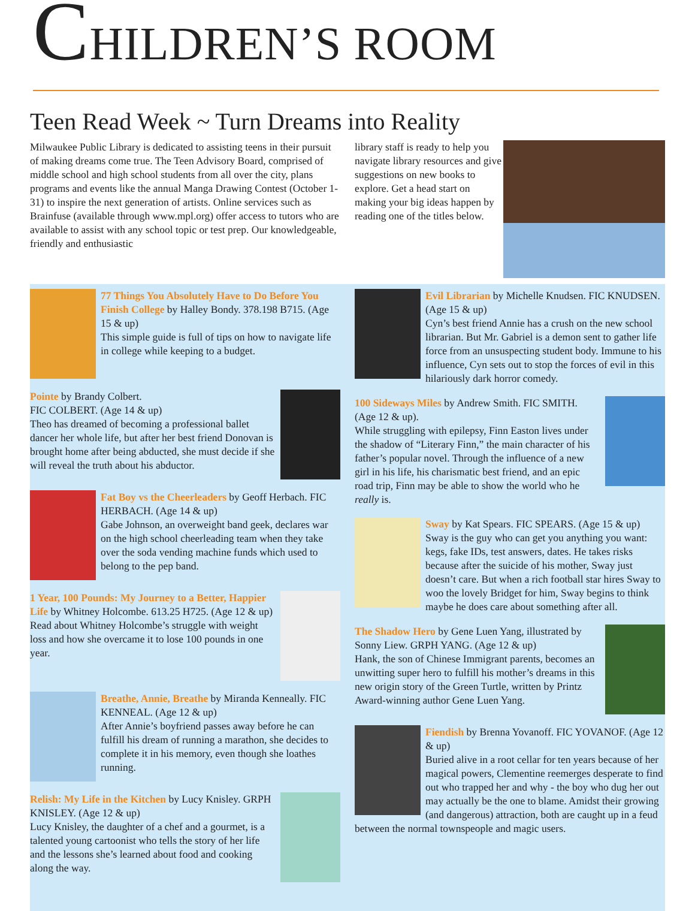CHILDREN’S ROOM
Teen Read Week ~ Turn Dreams into Reality
Milwaukee Public Library is dedicated to assisting teens in their pursuit of making dreams come true. The Teen Advisory Board, comprised of middle school and high school students from all over the city, plans programs and events like the annual Manga Drawing Contest (October 1-31) to inspire the next generation of artists. Online services such as Brainfuse (available through www.mpl.org) offer access to tutors who are available to assist with any school topic or test prep. Our knowledgeable, friendly and enthusiastic
library staff is ready to help you navigate library resources and give suggestions on new books to explore. Get a head start on making your big ideas happen by reading one of the titles below.
77 Things You Absolutely Have to Do Before You Finish College by Halley Bondy. 378.198 B715. (Age 15 & up)
This simple guide is full of tips on how to navigate life in college while keeping to a budget.
Pointe by Brandy Colbert.
FIC COLBERT. (Age 14 & up)
Theo has dreamed of becoming a professional ballet dancer her whole life, but after her best friend Donovan is brought home after being abducted, she must decide if she will reveal the truth about his abductor.
Fat Boy vs the Cheerleaders by Geoff Herbach. FIC HERBACH. (Age 14 & up)
Gabe Johnson, an overweight band geek, declares war on the high school cheerleading team when they take over the soda vending machine funds which used to belong to the pep band.
1 Year, 100 Pounds: My Journey to a Better, Happier Life by Whitney Holcombe. 613.25 H725. (Age 12 & up)
Read about Whitney Holcombe’s struggle with weight loss and how she overcame it to lose 100 pounds in one year.
Breathe, Annie, Breathe by Miranda Kenneally. FIC KENNEAL. (Age 12 & up)
After Annie’s boyfriend passes away before he can fulfill his dream of running a marathon, she decides to complete it in his memory, even though she loathes running.
Relish: My Life in the Kitchen by Lucy Knisley. GRPH KNISLEY. (Age 12 & up)
Lucy Knisley, the daughter of a chef and a gourmet, is a talented young cartoonist who tells the story of her life and the lessons she’s learned about food and cooking along the way.
Evil Librarian by Michelle Knudsen. FIC KNUDSEN. (Age 15 & up)
Cyn’s best friend Annie has a crush on the new school librarian. But Mr. Gabriel is a demon sent to gather life force from an unsuspecting student body. Immune to his influence, Cyn sets out to stop the forces of evil in this hilariously dark horror comedy.
100 Sideways Miles by Andrew Smith. FIC SMITH. (Age 12 & up).
While struggling with epilepsy, Finn Easton lives under the shadow of “Literary Finn,” the main character of his father’s popular novel. Through the influence of a new girl in his life, his charismatic best friend, and an epic road trip, Finn may be able to show the world who he really is.
Sway by Kat Spears. FIC SPEARS. (Age 15 & up)
Sway is the guy who can get you anything you want: kegs, fake IDs, test answers, dates. He takes risks because after the suicide of his mother, Sway just doesn’t care. But when a rich football star hires Sway to woo the lovely Bridget for him, Sway begins to think maybe he does care about something after all.
The Shadow Hero by Gene Luen Yang, illustrated by Sonny Liew. GRPH YANG. (Age 12 & up)
Hank, the son of Chinese Immigrant parents, becomes an unwitting super hero to fulfill his mother’s dreams in this new origin story of the Green Turtle, written by Printz Award-winning author Gene Luen Yang.
Fiendish by Brenna Yovanoff. FIC YOVANOF. (Age 12 & up)
Buried alive in a root cellar for ten years because of her magical powers, Clementine reemerges desperate to find out who trapped her and why - the boy who dug her out may actually be the one to blame. Amidst their growing (and dangerous) attraction, both are caught up in a feud between the normal townspeople and magic users.